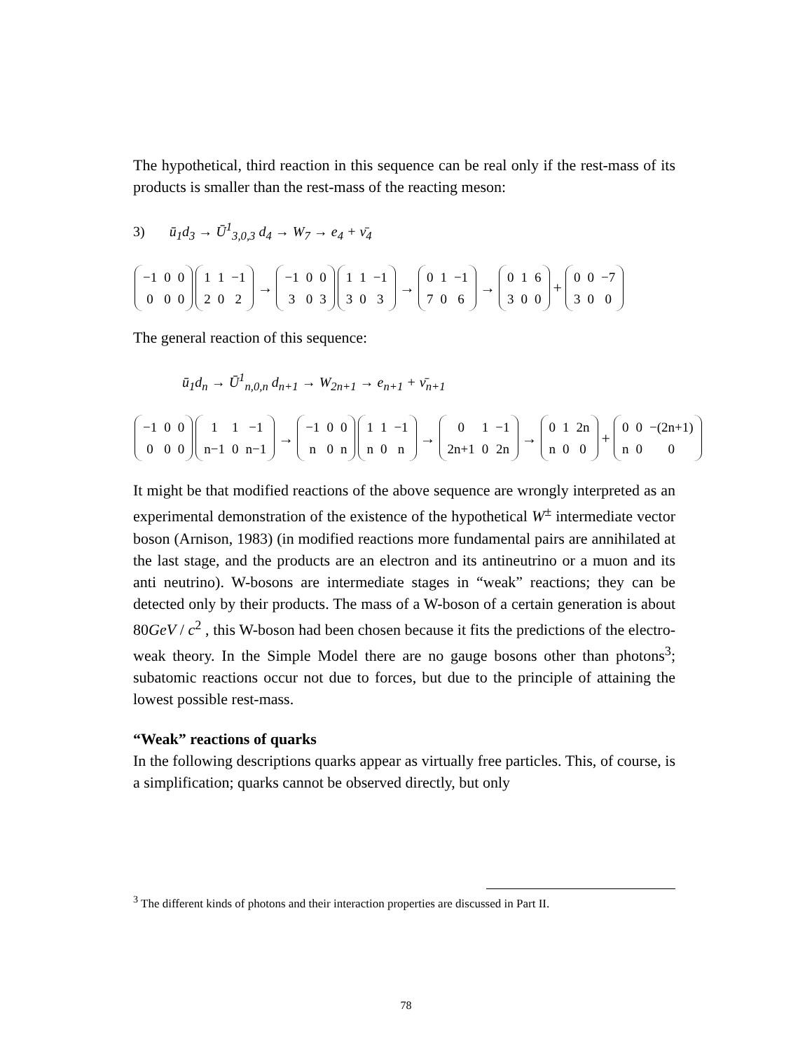The hypothetical, third reaction in this sequence can be real only if the rest-mass of its products is smaller than the rest-mass of the reacting meson:
3) ū<sub>1</sub>d<sub>3</sub> → Ū<sup>1</sup><sub>3,0,3</sub> d<sub>4</sub> → W<sub>7</sub> → e<sub>4</sub> + ν̄<sub>4</sub>
| −1 | 0 | 0 |
| 0 | 0 | 0 |
| 1 | 1 | −1 |
| 2 | 0 | 2 |
→
| −1 | 0 | 0 |
| 3 | 0 | 3 |
| 1 | 1 | −1 |
| 3 | 0 | 3 |
→
| 0 | 1 | −1 |
| 7 | 0 | 6 |
→
| 0 | 1 | 6 |
| 3 | 0 | 0 |
+
| 0 | 0 | −7 |
| 3 | 0 | 0 |
The general reaction of this sequence:
ū<sub>1</sub>d<sub>n</sub> → Ū<sup>1</sup><sub>n,0,n</sub> d<sub>n+1</sub> → W<sub>2n+1</sub> → e<sub>n+1</sub> + ν̄<sub>n+1</sub>
| −1 | 0 | 0 |
| 0 | 0 | 0 |
| 1 | 1 | −1 |
| n−1 | 0 | n−1 |
→
| −1 | 0 | 0 |
| n | 0 | n |
| 1 | 1 | −1 |
| n | 0 | n |
→
| 0 | 1 | −1 |
| 2n+1 | 0 | 2n |
→
| 0 | 1 | 2n |
| n | 0 | 0 |
+
| 0 | 0 | −(2n+1) |
| n | 0 | 0 |
It might be that modified reactions of the above sequence are wrongly interpreted as an experimental demonstration of the existence of the hypothetical W<sup>±</sup> intermediate vector boson (Arnison, 1983) (in modified reactions more fundamental pairs are annihilated at the last stage, and the products are an electron and its antineutrino or a muon and its anti neutrino). W-bosons are intermediate stages in “weak” reactions; they can be detected only by their products. The mass of a W-boson of a certain generation is about 80GeV / c<sup>2</sup> , this W-boson had been chosen because it fits the predictions of the electro-weak theory. In the Simple Model there are no gauge bosons other than photons<sup>3</sup>; subatomic reactions occur not due to forces, but due to the principle of attaining the lowest possible rest-mass.
“Weak” reactions of quarks
In the following descriptions quarks appear as virtually free particles. This, of course, is a simplification; quarks cannot be observed directly, but only
<sup>3</sup> The different kinds of photons and their interaction properties are discussed in Part II.
78